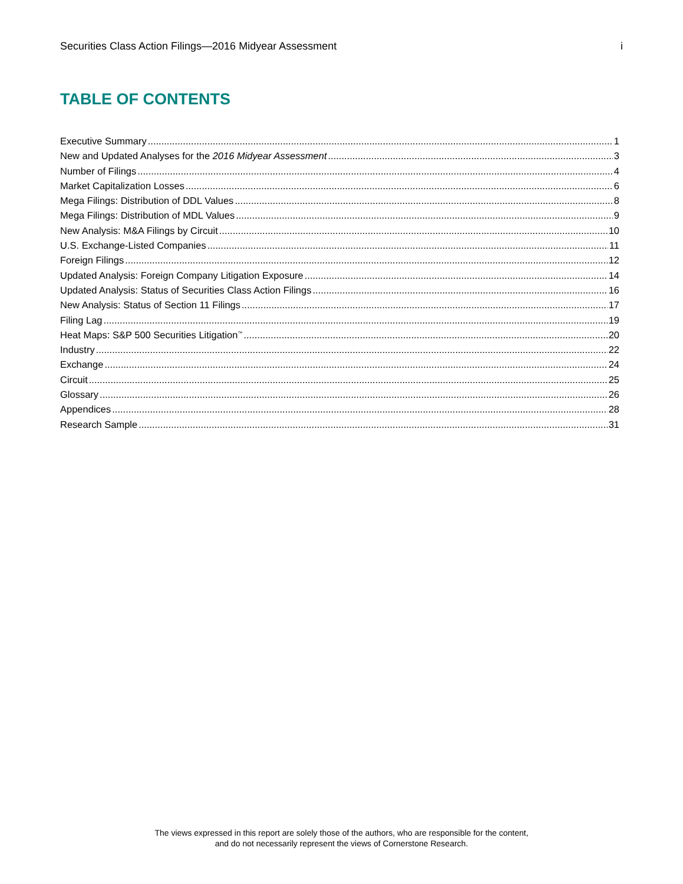Securities Class Action Filings—2016 Midyear Assessment i
TABLE OF CONTENTS
Executive Summary 1
New and Updated Analyses for the 2016 Midyear Assessment 3
Number of Filings 4
Market Capitalization Losses 6
Mega Filings: Distribution of DDL Values 8
Mega Filings: Distribution of MDL Values 9
New Analysis: M&A Filings by Circuit 10
U.S. Exchange-Listed Companies 11
Foreign Filings 12
Updated Analysis: Foreign Company Litigation Exposure 14
Updated Analysis: Status of Securities Class Action Filings 16
New Analysis: Status of Section 11 Filings 17
Filing Lag 19
Heat Maps: S&P 500 Securities Litigation<sup>™</sup> 20
Industry 22
Exchange 24
Circuit 25
Glossary 26
Appendices 28
Research Sample 31
The views expressed in this report are solely those of the authors, who are responsible for the content,
and do not necessarily represent the views of Cornerstone Research.